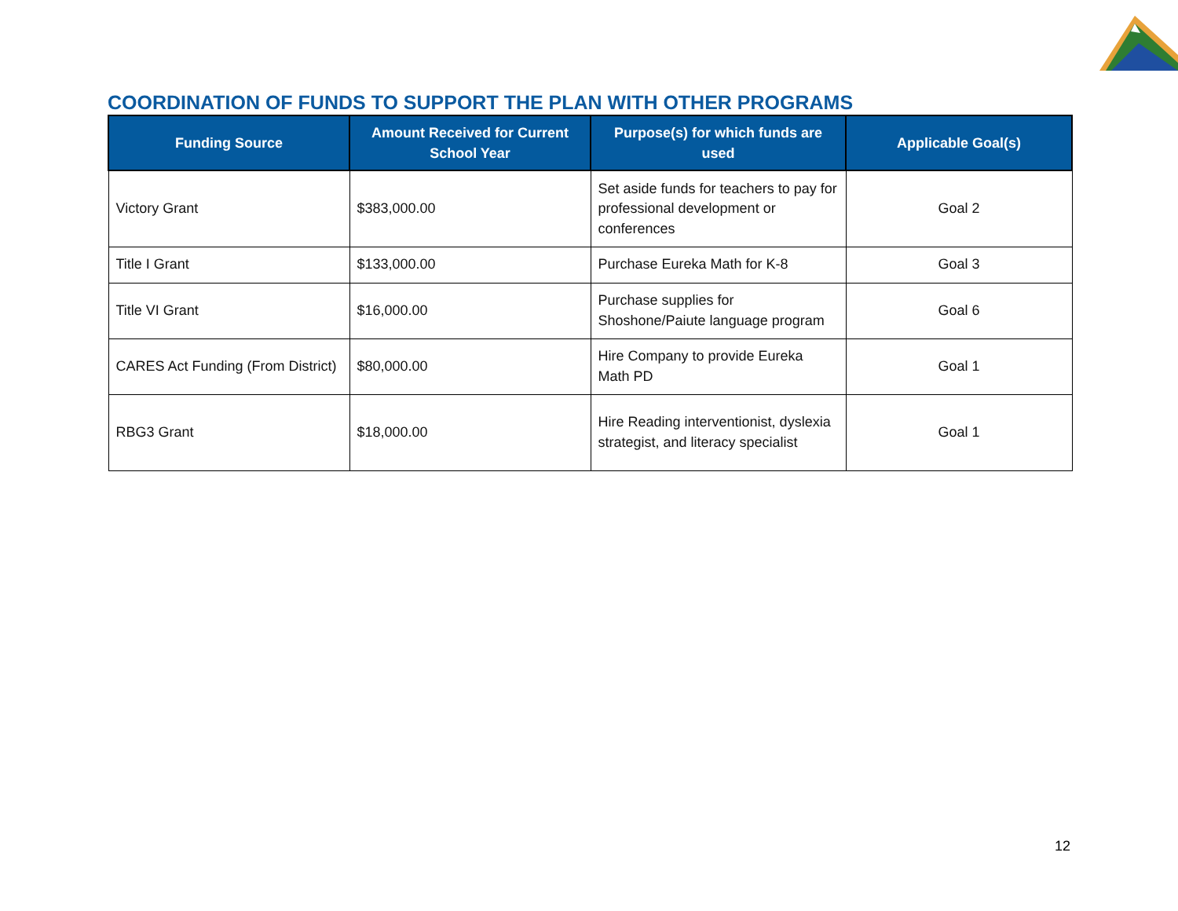COORDINATION OF FUNDS TO SUPPORT THE PLAN WITH OTHER PROGRAMS
| Funding Source | Amount Received for Current School Year | Purpose(s) for which funds are used | Applicable Goal(s) |
| --- | --- | --- | --- |
| Victory Grant | $383,000.00 | Set aside funds for teachers to pay for professional development or conferences | Goal 2 |
| Title I Grant | $133,000.00 | Purchase Eureka Math for K-8 | Goal 3 |
| Title VI Grant | $16,000.00 | Purchase supplies for Shoshone/Paiute language program | Goal 6 |
| CARES Act Funding (From District) | $80,000.00 | Hire Company to provide Eureka Math PD | Goal 1 |
| RBG3 Grant | $18,000.00 | Hire Reading interventionist, dyslexia strategist, and literacy specialist | Goal 1 |
12